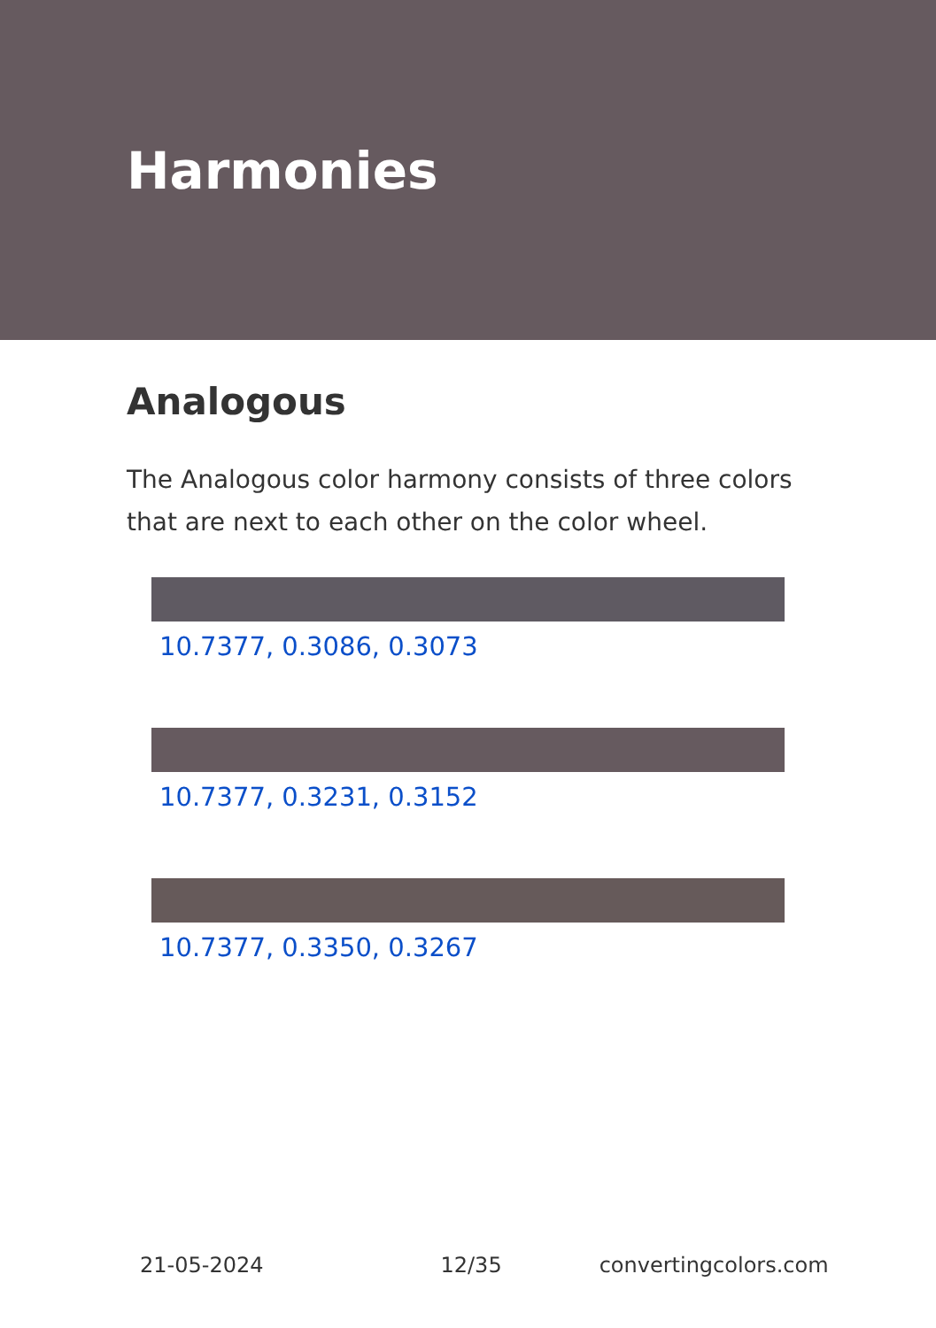Harmonies
Analogous
The Analogous color harmony consists of three colors that are next to each other on the color wheel.
10.7377, 0.3086, 0.3073
10.7377, 0.3231, 0.3152
10.7377, 0.3350, 0.3267
21-05-2024 12/35 convertingcolors.com